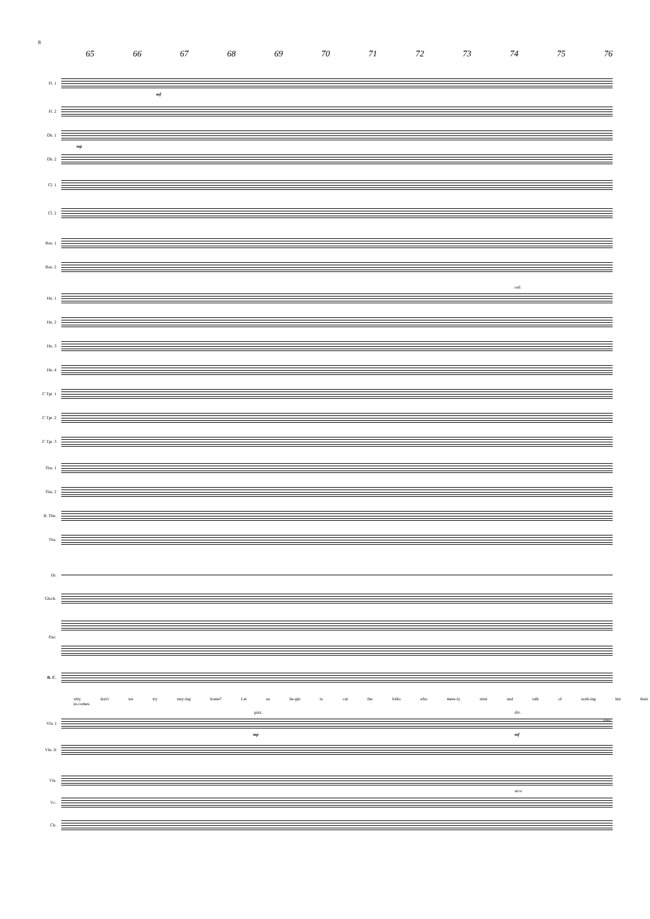8
65 66 67 68 69 70 71 72 73 74 75 76
Fl. 1
Fl. 2
Ob. 1
Ob. 2
Cl. 1
Cl. 2
Bsn. 1
Bsn. 2
Hn. 1
Hn. 2
Hn. 3
Hn. 4
C Tpt. 1
C Tpt. 2
C Tpt. 3
Tbn. 1
Tbn. 2
B. Tbn.
Tba.
Dr.
Glock.
Pno.
B. C.
why don't we try stay-ing home? Let us be-gin to cut the folks who mere-ly strut and talk of noth-ing but their in-comes.
Vln. I
Vln. II
Vla.
Vc.
Cb.
mf
mp
mp mf
pizz. div.
unis.
ord.
arco